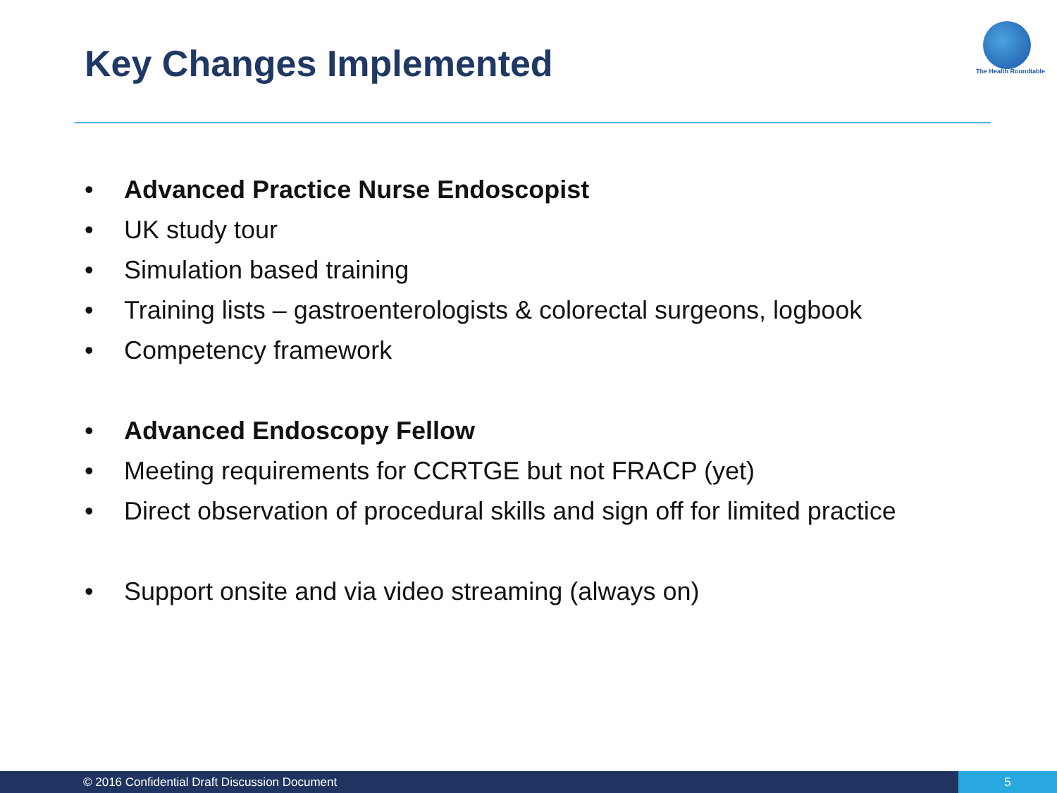Key Changes Implemented The Health Roundtable
• Advanced Practice Nurse Endoscopist
• UK study tour
• Simulation based training
• Training lists – gastroenterologists & colorectal surgeons, logbook
• Competency framework
• Advanced Endoscopy Fellow
• Meeting requirements for CCRTGE but not FRACP (yet)
• Direct observation of procedural skills and sign off for limited practice
• Support onsite and via video streaming (always on)
© 2016 Confidential Draft Discussion Document 5